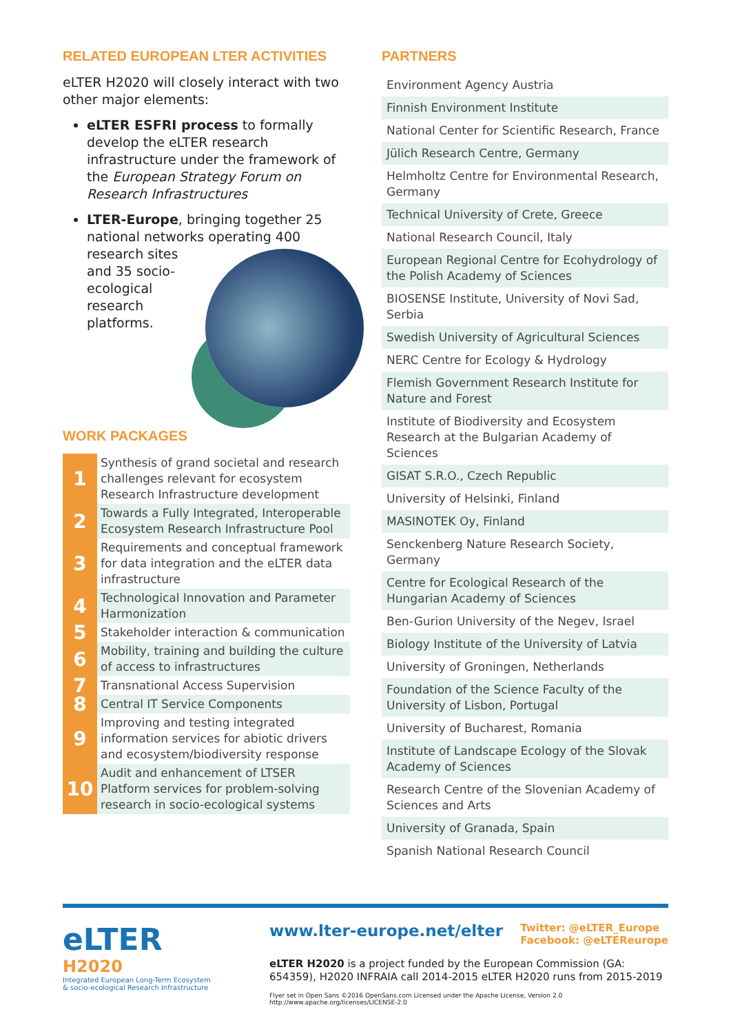RELATED EUROPEAN LTER ACTIVITIES
eLTER H2020 will closely interact with two other major elements:
eLTER ESFRI process to formally develop the eLTER research infrastructure under the framework of the European Strategy Forum on Research Infrastructures
LTER-Europe, bringing together 25 national networks operating 400 research sites and 35 socio-ecological research platforms.
WORK PACKAGES
| 1 | Synthesis of grand societal and research challenges relevant for ecosystem Research Infrastructure development |
| 2 | Towards a Fully Integrated, Interoperable Ecosystem Research Infrastructure Pool |
| 3 | Requirements and conceptual framework for data integration and the eLTER data infrastructure |
| 4 | Technological Innovation and Parameter Harmonization |
| 5 | Stakeholder interaction & communication |
| 6 | Mobility, training and building the culture of access to infrastructures |
| 7 | Transnational Access Supervision |
| 8 | Central IT Service Components |
| 9 | Improving and testing integrated information services for abiotic drivers and ecosystem/biodiversity response |
| 10 | Audit and enhancement of LTSER Platform services for problem-solving research in socio-ecological systems |
PARTNERS
| Environment Agency Austria |
| Finnish Environment Institute |
| National Center for Scientific Research, France |
| Jülich Research Centre, Germany |
| Helmholtz Centre for Environmental Research, Germany |
| Technical University of Crete, Greece |
| National Research Council, Italy |
| European Regional Centre for Ecohydrology of the Polish Academy of Sciences |
| BIOSENSE Institute, University of Novi Sad, Serbia |
| Swedish University of Agricultural Sciences |
| NERC Centre for Ecology & Hydrology |
| Flemish Government Research Institute for Nature and Forest |
| Institute of Biodiversity and Ecosystem Research at the Bulgarian Academy of Sciences |
| GISAT S.R.O., Czech Republic |
| University of Helsinki, Finland |
| MASINOTEK Oy, Finland |
| Senckenberg Nature Research Society, Germany |
| Centre for Ecological Research of the Hungarian Academy of Sciences |
| Ben-Gurion University of the Negev, Israel |
| Biology Institute of the University of Latvia |
| University of Groningen, Netherlands |
| Foundation of the Science Faculty of the University of Lisbon, Portugal |
| University of Bucharest, Romania |
| Institute of Landscape Ecology of the Slovak Academy of Sciences |
| Research Centre of the Slovenian Academy of Sciences and Arts |
| University of Granada, Spain |
| Spanish National Research Council |
eLTER
H2020
Integrated European Long-Term Ecosystem
& socio-ecological Research Infrastructure
www.lter-europe.net/elter
Twitter: @eLTER_Europe
Facebook: @eLTEReurope
eLTER H2020 is a project funded by the European Commission (GA: 654359), H2020 INFRAIA call 2014-2015 eLTER H2020 runs from 2015-2019
Flyer set in Open Sans ©2016 OpenSans.com Licensed under the Apache License, Version 2.0
http://www.apache.org/licenses/LICENSE-2.0